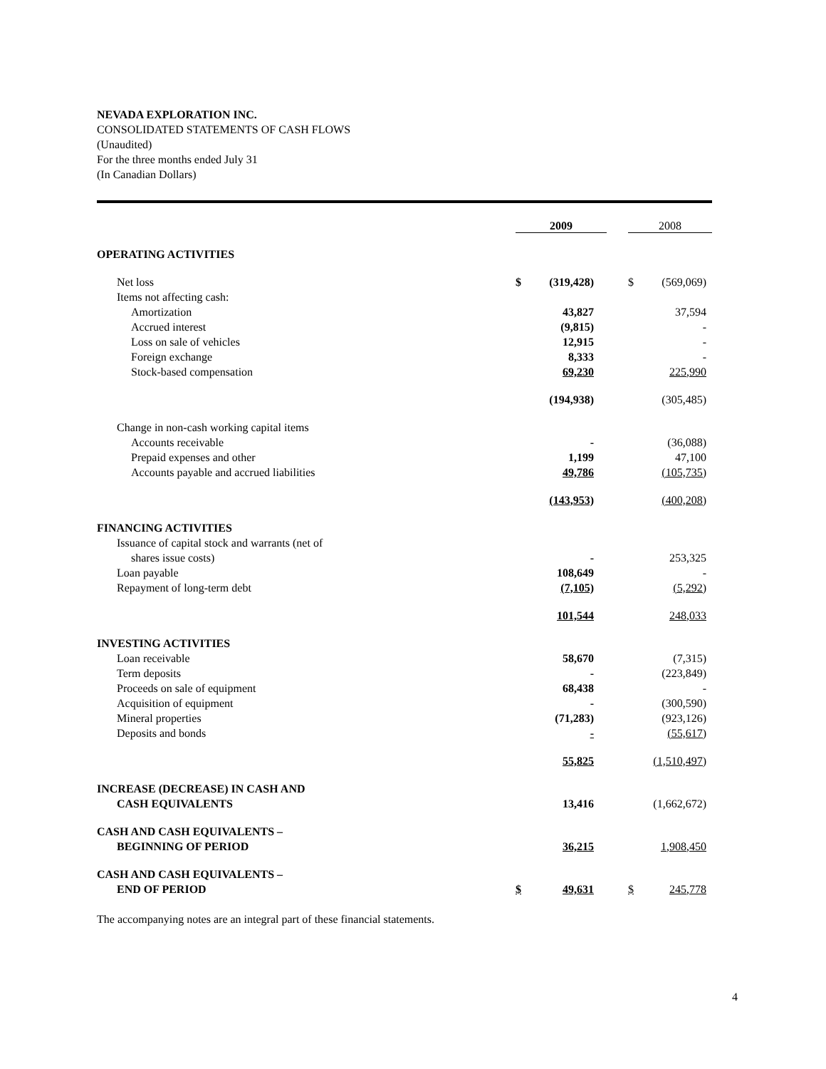NEVADA EXPLORATION INC.
CONSOLIDATED STATEMENTS OF CASH FLOWS
(Unaudited)
For the three months ended July 31
(In Canadian Dollars)
| | 2009 | | | 2008 | |
| OPERATING ACTIVITIES | | | | | |
| Net loss | $ | (319,428) | | $ | (569,069) |
| Items not affecting cash: | | | | | |
| Amortization | | 43,827 | | | 37,594 |
| Accrued interest | | (9,815) | | | - |
| Loss on sale of vehicles | | 12,915 | | | - |
| Foreign exchange | | 8,333 | | | - |
| Stock-based compensation | | 69,230 | | | 225,990 |
| | | (194,938) | | | (305,485) |
| Change in non-cash working capital items | | | | | |
| Accounts receivable | | - | | | (36,088) |
| Prepaid expenses and other | | 1,199 | | | 47,100 |
| Accounts payable and accrued liabilities | | 49,786 | | | (105,735) |
| | | (143,953) | | | (400,208) |
| FINANCING ACTIVITIES | | | | | |
| Issuance of capital stock and warrants (net of | | | | | |
| shares issue costs) | | - | | | 253,325 |
| Loan payable | | 108,649 | | | - |
| Repayment of long-term debt | | (7,105) | | | (5,292) |
| | | 101,544 | | | 248,033 |
| INVESTING ACTIVITIES | | | | | |
| Loan receivable | | 58,670 | | | (7,315) |
| Term deposits | | - | | | (223,849) |
| Proceeds on sale of equipment | | 68,438 | | | - |
| Acquisition of equipment | | - | | | (300,590) |
| Mineral properties | | (71,283) | | | (923,126) |
| Deposits and bonds | | - | | | (55,617) |
| | | 55,825 | | | (1,510,497) |
| INCREASE (DECREASE) IN CASH AND | | | | | |
| CASH EQUIVALENTS | | 13,416 | | | (1,662,672) |
| CASH AND CASH EQUIVALENTS – | | | | | |
| BEGINNING OF PERIOD | | 36,215 | | | 1,908,450 |
| CASH AND CASH EQUIVALENTS – | | | | | |
| END OF PERIOD | $ | 49,631 | | $ | 245,778 |
The accompanying notes are an integral part of these financial statements.
4